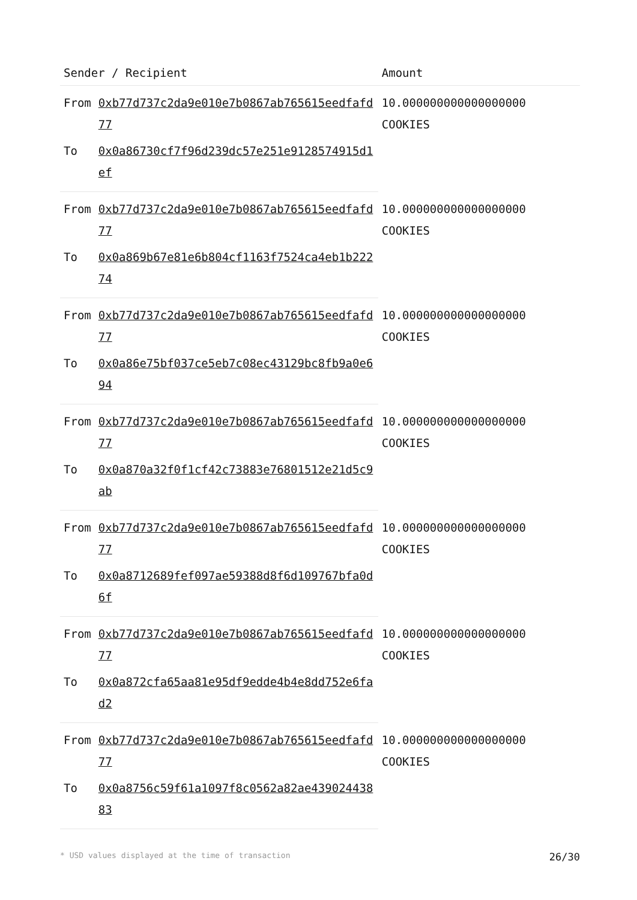| Sender / Recipient | | Amount |
| --- | --- | --- |
| From | 0xb77d737c2da9e010e7b0867ab765615eedfafd77 | 10.000000000000000000 COOKIES |
| To | 0x0a86730cf7f96d239dc57e251e9128574915d1ef | |
| From | 0xb77d737c2da9e010e7b0867ab765615eedfafd77 | 10.000000000000000000 COOKIES |
| To | 0x0a869b67e81e6b804cf1163f7524ca4eb1b22274 | |
| From | 0xb77d737c2da9e010e7b0867ab765615eedfafd77 | 10.000000000000000000 COOKIES |
| To | 0x0a86e75bf037ce5eb7c08ec43129bc8fb9a0e694 | |
| From | 0xb77d737c2da9e010e7b0867ab765615eedfafd77 | 10.000000000000000000 COOKIES |
| To | 0x0a870a32f0f1cf42c73883e76801512e21d5c9ab | |
| From | 0xb77d737c2da9e010e7b0867ab765615eedfafd77 | 10.000000000000000000 COOKIES |
| To | 0x0a8712689fef097ae59388d8f6d109767bfa0d6f | |
| From | 0xb77d737c2da9e010e7b0867ab765615eedfafd77 | 10.000000000000000000 COOKIES |
| To | 0x0a872cfa65aa81e95df9edde4b4e8dd752e6fad2 | |
| From | 0xb77d737c2da9e010e7b0867ab765615eedfafd77 | 10.000000000000000000 COOKIES |
| To | 0x0a8756c59f61a1097f8c0562a82ae43902443883 | |
* USD values displayed at the time of transaction 26/30